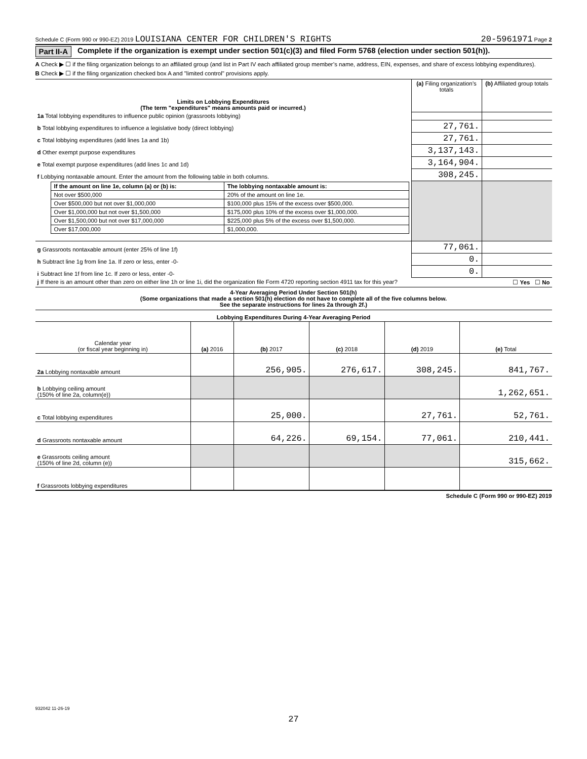Schedule C (Form 990 or 990-EZ) 2019 LOUISIANA CENTER FOR CHILDREN'S RIGHTS 20-5961971 Page 2
Part II-A Complete if the organization is exempt under section 501(c)(3) and filed Form 5768 (election under section 501(h)).
A Check ▶ ☐ if the filing organization belongs to an affiliated group (and list in Part IV each affiliated group member’s name, address, EIN, expenses, and share of excess lobbying expenditures).
B Check ▶ ☐ if the filing organization checked box A and "limited control" provisions apply.
| Limits on Lobbying Expenditures (The term "expenditures" means amounts paid or incurred.) | (a) Filing organization’s totals | (b) Affiliated group totals |
| 1a Total lobbying expenditures to influence public opinion (grassroots lobbying) | | |
| b Total lobbying expenditures to influence a legislative body (direct lobbying) | 27,761. | |
| c Total lobbying expenditures (add lines 1a and 1b) | 27,761. | |
| d Other exempt purpose expenditures | 3,137,143. | |
| e Total exempt purpose expenditures (add lines 1c and 1d) | 3,164,904. | |
| f Lobbying nontaxable amount. Enter the amount from the following table in both columns. | 308,245. | |
| / If the amount on line 1e, column (a) or (b) is: / The lobbying nontaxable amount is: / / Not over $500,000 / 20% of the amount on line 1e. / / Over $500,000 but not over $1,000,000 / $100,000 plus 15% of the excess over $500,000. / / Over $1,000,000 but not over $1,500,000 / $175,000 plus 10% of the excess over $1,000,000. / / Over $1,500,000 but not over $17,000,000 / $225,000 plus 5% of the excess over $1,500,000. / / Over $17,000,000 / $1,000,000. / | | |
| g Grassroots nontaxable amount (enter 25% of line 1f) | 77,061. | |
| h Subtract line 1g from line 1a. If zero or less, enter -0- | 0. | |
| i Subtract line 1f from line 1c. If zero or less, enter -0- | 0. | |
| j If there is an amount other than zero on either line 1h or line 1i, did the organization file Form 4720 reporting section 4911 tax for this year? ☐ Yes ☐ No | | |
4-Year Averaging Period Under Section 501(h)
(Some organizations that made a section 501(h) election do not have to complete all of the five columns below.
See the separate instructions for lines 2a through 2f.)
| Lobbying Expenditures During 4-Year Averaging Period | | | | | |
| --- | --- | --- | --- | --- | --- |
| Calendar year (or fiscal year beginning in) | (a) 2016 | (b) 2017 | (c) 2018 | (d) 2019 | (e) Total |
| 2a Lobbying nontaxable amount | | 256,905. | 276,617. | 308,245. | 841,767. |
| b Lobbying ceiling amount (150% of line 2a, column(e)) | | | | | 1,262,651. |
| c Total lobbying expenditures | | 25,000. | | 27,761. | 52,761. |
| d Grassroots nontaxable amount | | 64,226. | 69,154. | 77,061. | 210,441. |
| e Grassroots ceiling amount (150% of line 2d, column (e)) | | | | | 315,662. |
| f Grassroots lobbying expenditures | | | | | |
Schedule C (Form 990 or 990-EZ) 2019
932042 11-26-19
27